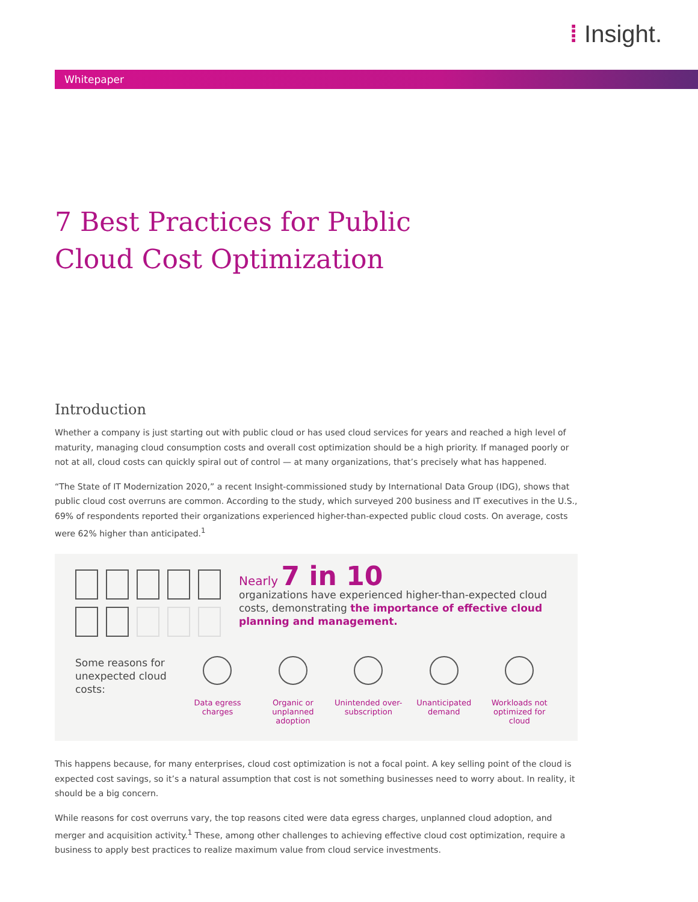⁞ Insight.
Whitepaper
7 Best Practices for Public
Cloud Cost Optimization
Introduction
Whether a company is just starting out with public cloud or has used cloud services for years and reached a high level of maturity, managing cloud consumption costs and overall cost optimization should be a high priority. If managed poorly or not at all, cloud costs can quickly spiral out of control — at many organizations, that’s precisely what has happened.
“The State of IT Modernization 2020,” a recent Insight-commissioned study by International Data Group (IDG), shows that public cloud cost overruns are common. According to the study, which surveyed 200 business and IT executives in the U.S., 69% of respondents reported their organizations experienced higher-than-expected public cloud costs. On average, costs were 62% higher than anticipated.<sup>1</sup>
Nearly 7 in 10
organizations have experienced higher-than-expected cloud costs, demonstrating the importance of effective cloud planning and management.
Some reasons for unexpected cloud costs:
Data egress charges
Organic or unplanned adoption
Unintended over-subscription
Unanticipated demand
Workloads not optimized for cloud
This happens because, for many enterprises, cloud cost optimization is not a focal point. A key selling point of the cloud is expected cost savings, so it’s a natural assumption that cost is not something businesses need to worry about. In reality, it should be a big concern.
While reasons for cost overruns vary, the top reasons cited were data egress charges, unplanned cloud adoption, and merger and acquisition activity.<sup>1</sup> These, among other challenges to achieving effective cloud cost optimization, require a business to apply best practices to realize maximum value from cloud service investments.